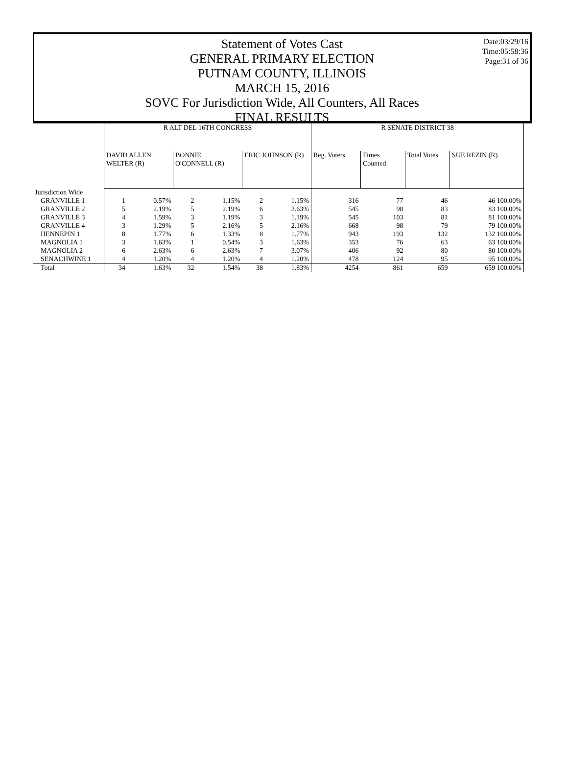Date:03/29/16
Time:05:58:36
Page:31 of 36
Statement of Votes Cast
GENERAL PRIMARY ELECTION
PUTNAM COUNTY, ILLINOIS
MARCH 15, 2016
SOVC For Jurisdiction Wide, All Counters, All Races
FINAL RESULTS
| | R ALT DEL 16TH CONGRESS | | | | | | R SENATE DISTRICT 38 | | | |
| --- | --- | --- | --- | --- | --- | --- | --- | --- | --- | --- |
| | DAVID ALLEN WELTER (R) | | BONNIE O'CONNELL (R) | | ERIC JOHNSON (R) | | Reg. Voters | Times Counted | Total Votes | SUE REZIN (R) |
| Jurisdiction Wide | | | | | | | | | | |
| GRANVILLE 1 | 1 | 0.57% | 2 | 1.15% | 2 | 1.15% | 316 | 77 | 46 | 46 100.00% |
| GRANVILLE 2 | 5 | 2.19% | 5 | 2.19% | 6 | 2.63% | 545 | 98 | 83 | 83 100.00% |
| GRANVILLE 3 | 4 | 1.59% | 3 | 1.19% | 3 | 1.19% | 545 | 103 | 81 | 81 100.00% |
| GRANVILLE 4 | 3 | 1.29% | 5 | 2.16% | 5 | 2.16% | 668 | 98 | 79 | 79 100.00% |
| HENNEPIN 1 | 8 | 1.77% | 6 | 1.33% | 8 | 1.77% | 943 | 193 | 132 | 132 100.00% |
| MAGNOLIA 1 | 3 | 1.63% | 1 | 0.54% | 3 | 1.63% | 353 | 76 | 63 | 63 100.00% |
| MAGNOLIA 2 | 6 | 2.63% | 6 | 2.63% | 7 | 3.07% | 406 | 92 | 80 | 80 100.00% |
| SENACHWINE 1 | 4 | 1.20% | 4 | 1.20% | 4 | 1.20% | 478 | 124 | 95 | 95 100.00% |
| Total | 34 | 1.63% | 32 | 1.54% | 38 | 1.83% | 4254 | 861 | 659 | 659 100.00% |